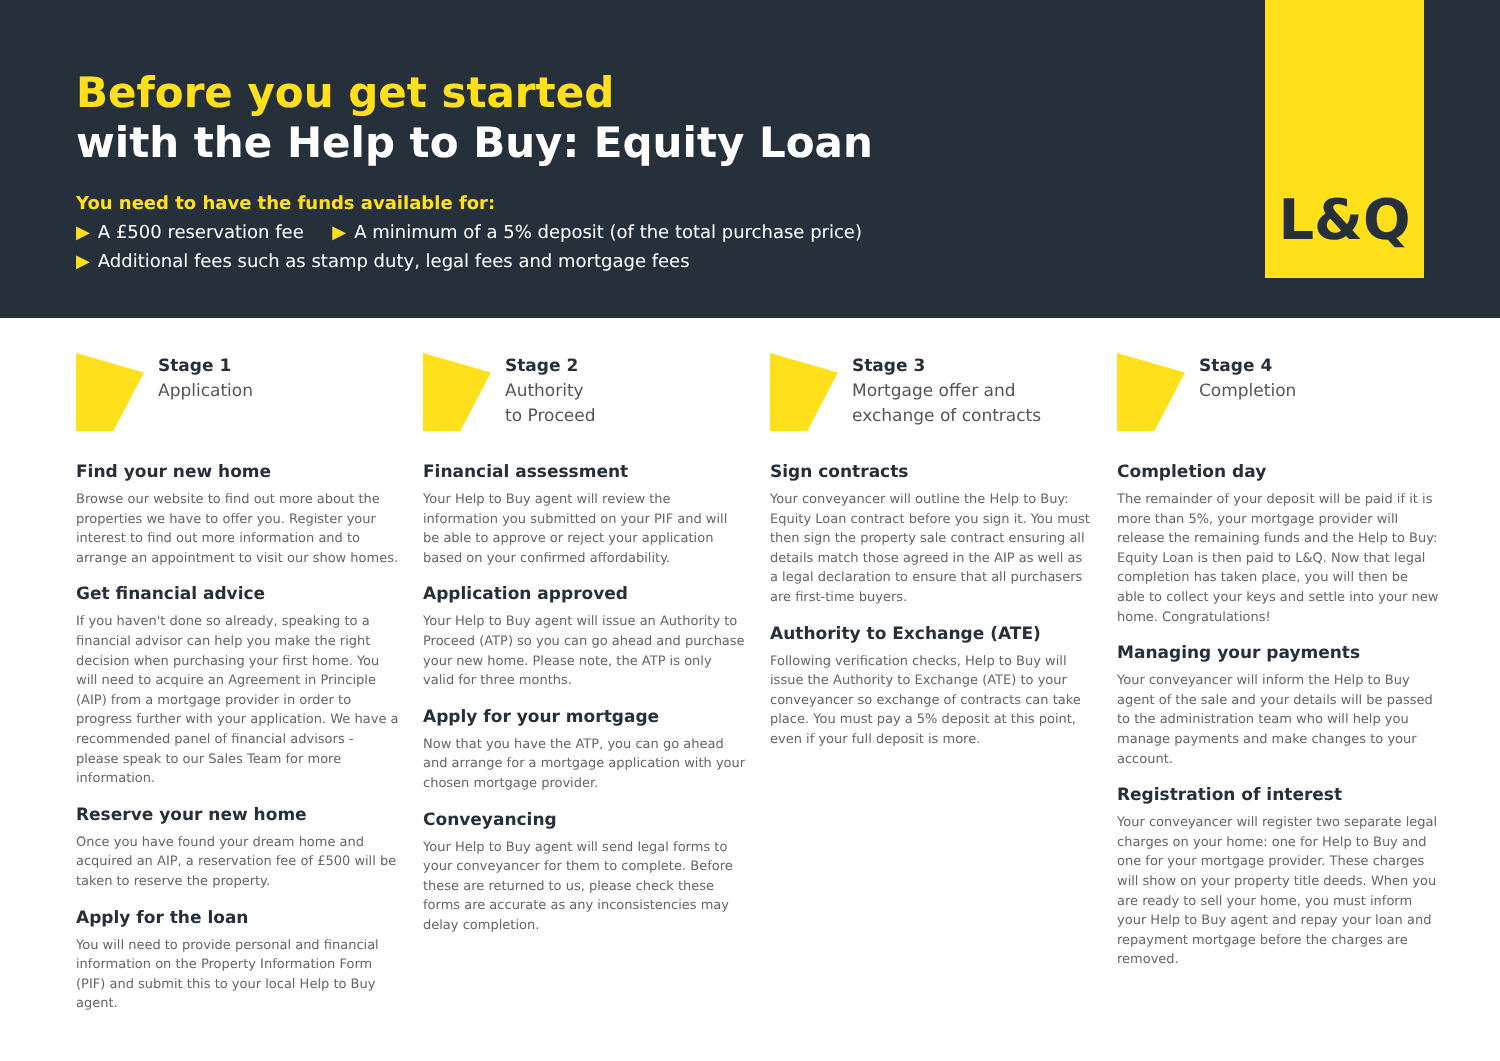Before you get started
with the Help to Buy: Equity Loan
You need to have the funds available for:
▶ A £500 reservation fee ▶ A minimum of a 5% deposit (of the total purchase price)
▶ Additional fees such as stamp duty, legal fees and mortgage fees
L&Q
Stage 1
Application
Find your new home
Browse our website to find out more about the properties we have to offer you. Register your interest to find out more information and to arrange an appointment to visit our show homes.
Get financial advice
If you haven't done so already, speaking to a financial advisor can help you make the right decision when purchasing your first home. You will need to acquire an Agreement in Principle (AIP) from a mortgage provider in order to progress further with your application. We have a recommended panel of financial advisors - please speak to our Sales Team for more information.
Reserve your new home
Once you have found your dream home and acquired an AIP, a reservation fee of £500 will be taken to reserve the property.
Apply for the loan
You will need to provide personal and financial information on the Property Information Form (PIF) and submit this to your local Help to Buy agent.
Stage 2
Authority
to Proceed
Financial assessment
Your Help to Buy agent will review the information you submitted on your PIF and will be able to approve or reject your application based on your confirmed affordability.
Application approved
Your Help to Buy agent will issue an Authority to Proceed (ATP) so you can go ahead and purchase your new home. Please note, the ATP is only valid for three months.
Apply for your mortgage
Now that you have the ATP, you can go ahead and arrange for a mortgage application with your chosen mortgage provider.
Conveyancing
Your Help to Buy agent will send legal forms to your conveyancer for them to complete. Before these are returned to us, please check these forms are accurate as any inconsistencies may delay completion.
Stage 3
Mortgage offer and
exchange of contracts
Sign contracts
Your conveyancer will outline the Help to Buy: Equity Loan contract before you sign it. You must then sign the property sale contract ensuring all details match those agreed in the AIP as well as a legal declaration to ensure that all purchasers are first-time buyers.
Authority to Exchange (ATE)
Following verification checks, Help to Buy will issue the Authority to Exchange (ATE) to your conveyancer so exchange of contracts can take place. You must pay a 5% deposit at this point, even if your full deposit is more.
Stage 4
Completion
Completion day
The remainder of your deposit will be paid if it is more than 5%, your mortgage provider will release the remaining funds and the Help to Buy: Equity Loan is then paid to L&Q. Now that legal completion has taken place, you will then be able to collect your keys and settle into your new home. Congratulations!
Managing your payments
Your conveyancer will inform the Help to Buy agent of the sale and your details will be passed to the administration team who will help you manage payments and make changes to your account.
Registration of interest
Your conveyancer will register two separate legal charges on your home: one for Help to Buy and one for your mortgage provider. These charges will show on your property title deeds. When you are ready to sell your home, you must inform your Help to Buy agent and repay your loan and repayment mortgage before the charges are removed.